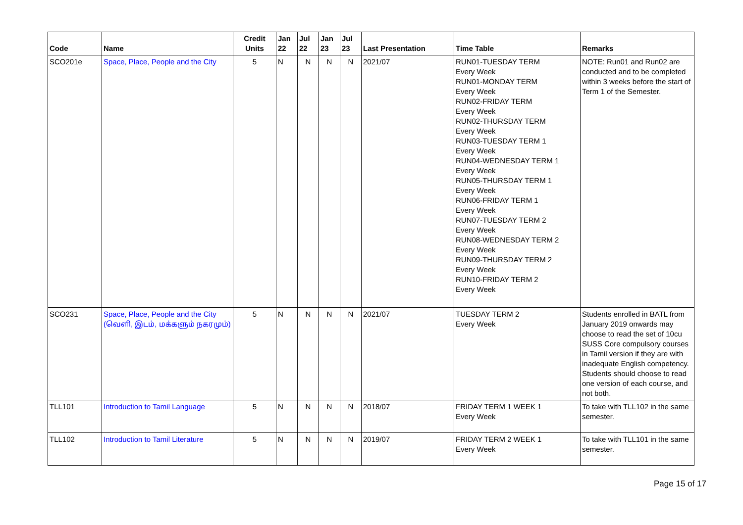| Code | Name | Credit Units | Jan 22 | Jul 22 | Jan 23 | Jul 23 | Last Presentation | Time Table | Remarks |
| --- | --- | --- | --- | --- | --- | --- | --- | --- | --- |
| SCO201e | Space, Place, People and the City | 5 | N | N | N | N | 2021/07 | RUN01-TUESDAY TERM Every Week RUN01-MONDAY TERM Every Week RUN02-FRIDAY TERM Every Week RUN02-THURSDAY TERM Every Week RUN03-TUESDAY TERM 1 Every Week RUN04-WEDNESDAY TERM 1 Every Week RUN05-THURSDAY TERM 1 Every Week RUN06-FRIDAY TERM 1 Every Week RUN07-TUESDAY TERM 2 Every Week RUN08-WEDNESDAY TERM 2 Every Week RUN09-THURSDAY TERM 2 Every Week RUN10-FRIDAY TERM 2 Every Week | NOTE: Run01 and Run02 are conducted and to be completed within 3 weeks before the start of Term 1 of the Semester. |
| SCO231 | Space, Place, People and the City (வெளி, இடம், மக்களும் நகரமும்) | 5 | N | N | N | N | 2021/07 | TUESDAY TERM 2 Every Week | Students enrolled in BATL from January 2019 onwards may choose to read the set of 10cu SUSS Core compulsory courses in Tamil version if they are with inadequate English competency. Students should choose to read one version of each course, and not both. |
| TLL101 | Introduction to Tamil Language | 5 | N | N | N | N | 2018/07 | FRIDAY TERM 1 WEEK 1 Every Week | To take with TLL102 in the same semester. |
| TLL102 | Introduction to Tamil Literature | 5 | N | N | N | N | 2019/07 | FRIDAY TERM 2 WEEK 1 Every Week | To take with TLL101 in the same semester. |
Page 15 of 17